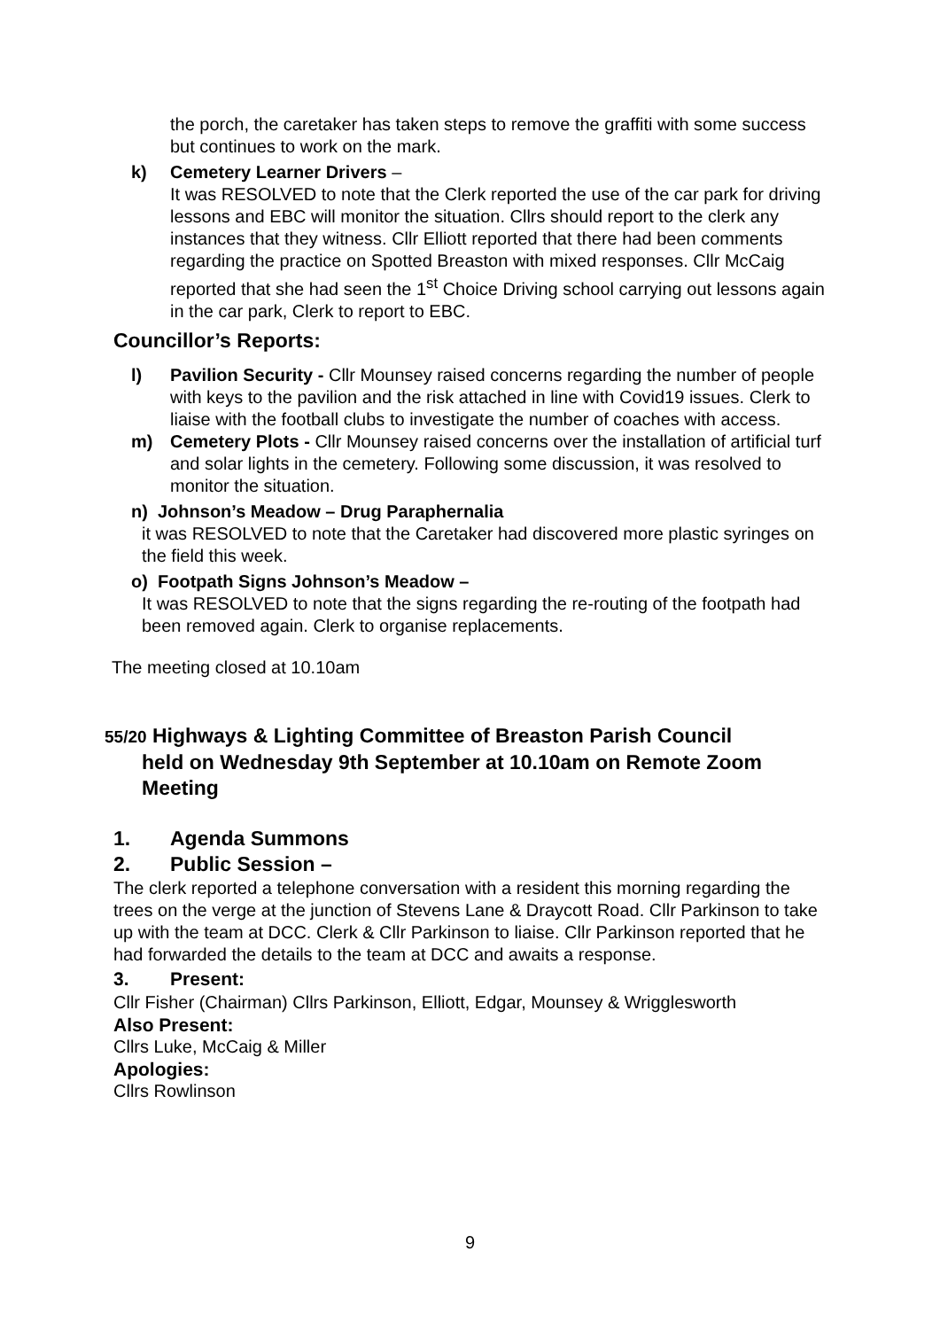the porch, the caretaker has taken steps to remove the graffiti with some success but continues to work on the mark.
k) Cemetery Learner Drivers –
It was RESOLVED to note that the Clerk reported the use of the car park for driving lessons and EBC will monitor the situation. Cllrs should report to the clerk any instances that they witness. Cllr Elliott reported that there had been comments regarding the practice on Spotted Breaston with mixed responses. Cllr McCaig reported that she had seen the 1<sup>st</sup> Choice Driving school carrying out lessons again in the car park, Clerk to report to EBC.
Councillor’s Reports:
l) Pavilion Security - Cllr Mounsey raised concerns regarding the number of people with keys to the pavilion and the risk attached in line with Covid19 issues. Clerk to liaise with the football clubs to investigate the number of coaches with access.
m) Cemetery Plots - Cllr Mounsey raised concerns over the installation of artificial turf and solar lights in the cemetery. Following some discussion, it was resolved to monitor the situation.
n) Johnson’s Meadow – Drug Paraphernalia
it was RESOLVED to note that the Caretaker had discovered more plastic syringes on the field this week.
o) Footpath Signs Johnson’s Meadow –
It was RESOLVED to note that the signs regarding the re-routing of the footpath had been removed again. Clerk to organise replacements.
The meeting closed at 10.10am
55/20 Highways & Lighting Committee of Breaston Parish Council
held on Wednesday 9th September at 10.10am on Remote Zoom Meeting
1. Agenda Summons
2. Public Session –
The clerk reported a telephone conversation with a resident this morning regarding the trees on the verge at the junction of Stevens Lane & Draycott Road. Cllr Parkinson to take up with the team at DCC. Clerk & Cllr Parkinson to liaise. Cllr Parkinson reported that he had forwarded the details to the team at DCC and awaits a response.
3. Present:
Cllr Fisher (Chairman) Cllrs Parkinson, Elliott, Edgar, Mounsey & Wrigglesworth
Also Present:
Cllrs Luke, McCaig & Miller
Apologies:
Cllrs Rowlinson
9